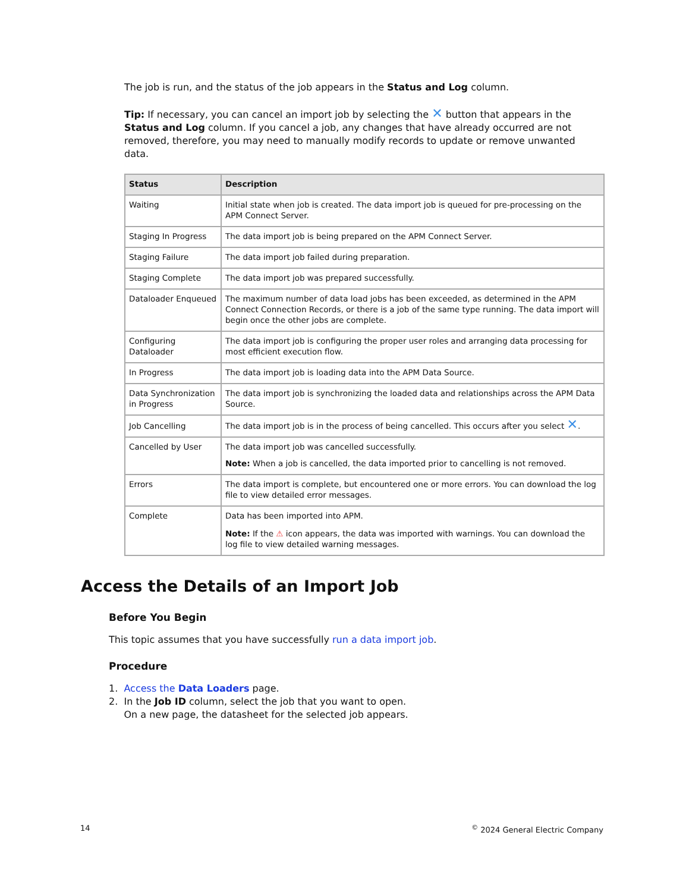The job is run, and the status of the job appears in the Status and Log column.
Tip: If necessary, you can cancel an import job by selecting the ✕ button that appears in the Status and Log column. If you cancel a job, any changes that have already occurred are not removed, therefore, you may need to manually modify records to update or remove unwanted data.
| Status | Description |
| --- | --- |
| Waiting | Initial state when job is created. The data import job is queued for pre-processing on the APM Connect Server. |
| Staging In Progress | The data import job is being prepared on the APM Connect Server. |
| Staging Failure | The data import job failed during preparation. |
| Staging Complete | The data import job was prepared successfully. |
| Dataloader Enqueued | The maximum number of data load jobs has been exceeded, as determined in the APM Connect Connection Records, or there is a job of the same type running. The data import will begin once the other jobs are complete. |
| Configuring Dataloader | The data import job is configuring the proper user roles and arranging data processing for most efficient execution flow. |
| In Progress | The data import job is loading data into the APM Data Source. |
| Data Synchronization in Progress | The data import job is synchronizing the loaded data and relationships across the APM Data Source. |
| Job Cancelling | The data import job is in the process of being cancelled. This occurs after you select ✕ . |
| Cancelled by User | The data import job was cancelled successfully. Note: When a job is cancelled, the data imported prior to cancelling is not removed. |
| Errors | The data import is complete, but encountered one or more errors. You can download the log file to view detailed error messages. |
| Complete | Data has been imported into APM. Note: If the ⚠ icon appears, the data was imported with warnings. You can download the log file to view detailed warning messages. |
Access the Details of an Import Job
Before You Begin
This topic assumes that you have successfully run a data import job.
Procedure
1. Access the Data Loaders page.
2. In the Job ID column, select the job that you want to open.
On a new page, the datasheet for the selected job appears.
14<sup>©</sup> 2024 General Electric Company